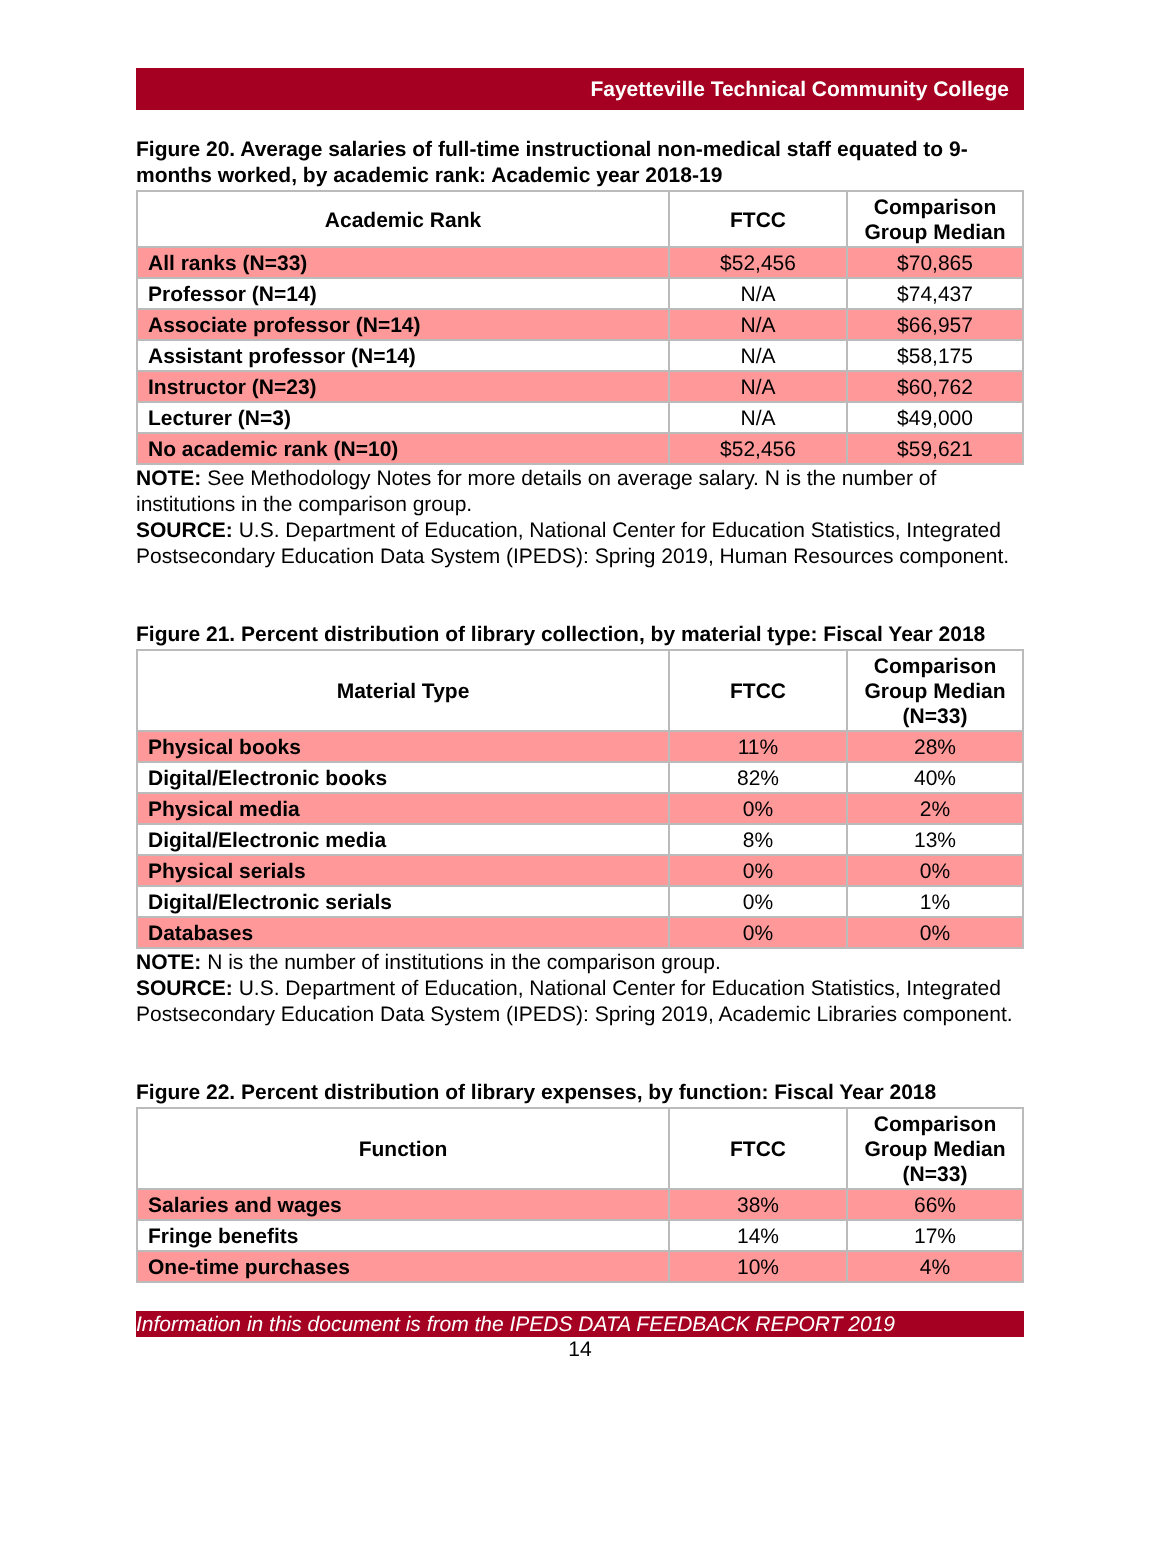Fayetteville Technical Community College
Figure 20. Average salaries of full-time instructional non-medical staff equated to 9-months worked, by academic rank: Academic year 2018-19
| Academic Rank | FTCC | Comparison Group Median |
| --- | --- | --- |
| All ranks (N=33) | $52,456 | $70,865 |
| Professor (N=14) | N/A | $74,437 |
| Associate professor (N=14) | N/A | $66,957 |
| Assistant professor (N=14) | N/A | $58,175 |
| Instructor (N=23) | N/A | $60,762 |
| Lecturer (N=3) | N/A | $49,000 |
| No academic rank (N=10) | $52,456 | $59,621 |
NOTE: See Methodology Notes for more details on average salary. N is the number of institutions in the comparison group.
SOURCE: U.S. Department of Education, National Center for Education Statistics, Integrated Postsecondary Education Data System (IPEDS): Spring 2019, Human Resources component.
Figure 21. Percent distribution of library collection, by material type: Fiscal Year 2018
| Material Type | FTCC | Comparison Group Median (N=33) |
| --- | --- | --- |
| Physical books | 11% | 28% |
| Digital/Electronic books | 82% | 40% |
| Physical media | 0% | 2% |
| Digital/Electronic media | 8% | 13% |
| Physical serials | 0% | 0% |
| Digital/Electronic serials | 0% | 1% |
| Databases | 0% | 0% |
NOTE: N is the number of institutions in the comparison group.
SOURCE: U.S. Department of Education, National Center for Education Statistics, Integrated Postsecondary Education Data System (IPEDS): Spring 2019, Academic Libraries component.
Figure 22. Percent distribution of library expenses, by function: Fiscal Year 2018
| Function | FTCC | Comparison Group Median (N=33) |
| --- | --- | --- |
| Salaries and wages | 38% | 66% |
| Fringe benefits | 14% | 17% |
| One-time purchases | 10% | 4% |
Information in this document is from the IPEDS DATA FEEDBACK REPORT 2019
14